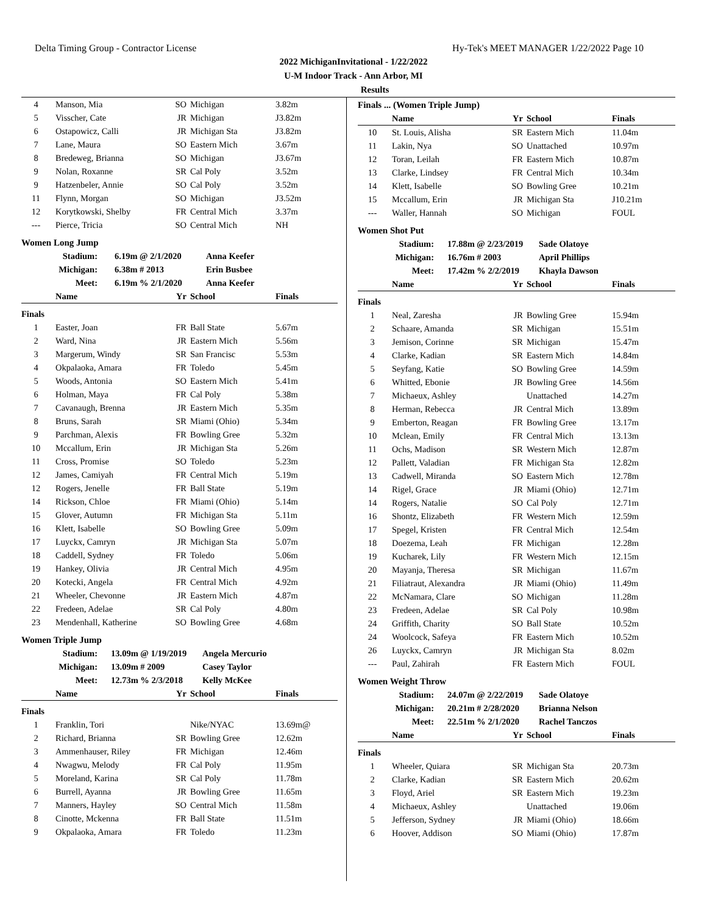Delta Timing Group - Contractor License Hy-Tek's MEET MANAGER 1/22/2022 Page 10
2022 MichiganInvitational - 1/22/2022
U-M Indoor Track - Ann Arbor, MI
Results
| 4 | Manson, Mia | SO | Michigan | 3.82m |
| 5 | Visscher, Cate | JR | Michigan | J3.82m |
| 6 | Ostapowicz, Calli | JR | Michigan Sta | J3.82m |
| 7 | Lane, Maura | SO | Eastern Mich | 3.67m |
| 8 | Bredeweg, Brianna | SO | Michigan | J3.67m |
| 9 | Nolan, Roxanne | SR | Cal Poly | 3.52m |
| 9 | Hatzenbeler, Annie | SO | Cal Poly | 3.52m |
| 11 | Flynn, Morgan | SO | Michigan | J3.52m |
| 12 | Korytkowski, Shelby | FR | Central Mich | 3.37m |
| --- | Pierce, Tricia | SO | Central Mich | NH |
Women Long Jump
| Stadium: | 6.19m @ 2/1/2020 | Anna Keefer |
| Michigan: | 6.38m # 2013 | Erin Busbee |
| Meet: | 6.19m % 2/1/2020 | Anna Keefer |
| | Name | Yr | School | Finals |
| --- | --- | --- | --- | --- |
| Finals | | | | |
| 1 | Easter, Joan | FR | Ball State | 5.67m |
| 2 | Ward, Nina | JR | Eastern Mich | 5.56m |
| 3 | Margerum, Windy | SR | San Francisc | 5.53m |
| 4 | Okpalaoka, Amara | FR | Toledo | 5.45m |
| 5 | Woods, Antonia | SO | Eastern Mich | 5.41m |
| 6 | Holman, Maya | FR | Cal Poly | 5.38m |
| 7 | Cavanaugh, Brenna | JR | Eastern Mich | 5.35m |
| 8 | Bruns, Sarah | SR | Miami (Ohio) | 5.34m |
| 9 | Parchman, Alexis | FR | Bowling Gree | 5.32m |
| 10 | Mccallum, Erin | JR | Michigan Sta | 5.26m |
| 11 | Cross, Promise | SO | Toledo | 5.23m |
| 12 | James, Camiyah | FR | Central Mich | 5.19m |
| 12 | Rogers, Jenelle | FR | Ball State | 5.19m |
| 14 | Rickson, Chloe | FR | Miami (Ohio) | 5.14m |
| 15 | Glover, Autumn | FR | Michigan Sta | 5.11m |
| 16 | Klett, Isabelle | SO | Bowling Gree | 5.09m |
| 17 | Luyckx, Camryn | JR | Michigan Sta | 5.07m |
| 18 | Caddell, Sydney | FR | Toledo | 5.06m |
| 19 | Hankey, Olivia | JR | Central Mich | 4.95m |
| 20 | Kotecki, Angela | FR | Central Mich | 4.92m |
| 21 | Wheeler, Chevonne | JR | Eastern Mich | 4.87m |
| 22 | Fredeen, Adelae | SR | Cal Poly | 4.80m |
| 23 | Mendenhall, Katherine | SO | Bowling Gree | 4.68m |
Women Triple Jump
| Stadium: | 13.09m @ 1/19/2019 | Angela Mercurio |
| Michigan: | 13.09m # 2009 | Casey Taylor |
| Meet: | 12.73m % 2/3/2018 | Kelly McKee |
| | Name | Yr | School | Finals |
| --- | --- | --- | --- | --- |
| Finals | | | | |
| 1 | Franklin, Tori | | Nike/NYAC | 13.69m@ |
| 2 | Richard, Brianna | SR | Bowling Gree | 12.62m |
| 3 | Ammenhauser, Riley | FR | Michigan | 12.46m |
| 4 | Nwagwu, Melody | FR | Cal Poly | 11.95m |
| 5 | Moreland, Karina | SR | Cal Poly | 11.78m |
| 6 | Burrell, Ayanna | JR | Bowling Gree | 11.65m |
| 7 | Manners, Hayley | SO | Central Mich | 11.58m |
| 8 | Cinotte, Mckenna | FR | Ball State | 11.51m |
| 9 | Okpalaoka, Amara | FR | Toledo | 11.23m |
Finals ... (Women Triple Jump)
| | Name | Yr | School | Finals |
| --- | --- | --- | --- | --- |
| 10 | St. Louis, Alisha | SR | Eastern Mich | 11.04m |
| 11 | Lakin, Nya | SO | Unattached | 10.97m |
| 12 | Toran, Leilah | FR | Eastern Mich | 10.87m |
| 13 | Clarke, Lindsey | FR | Central Mich | 10.34m |
| 14 | Klett, Isabelle | SO | Bowling Gree | 10.21m |
| 15 | Mccallum, Erin | JR | Michigan Sta | J10.21m |
| --- | Waller, Hannah | SO | Michigan | FOUL |
Women Shot Put
| Stadium: | 17.88m @ 2/23/2019 | Sade Olatoye |
| Michigan: | 16.76m # 2003 | April Phillips |
| Meet: | 17.42m % 2/2/2019 | Khayla Dawson |
| | Name | Yr | School | Finals |
| --- | --- | --- | --- | --- |
| Finals | | | | |
| 1 | Neal, Zaresha | JR | Bowling Gree | 15.94m |
| 2 | Schaare, Amanda | SR | Michigan | 15.51m |
| 3 | Jemison, Corinne | SR | Michigan | 15.47m |
| 4 | Clarke, Kadian | SR | Eastern Mich | 14.84m |
| 5 | Seyfang, Katie | SO | Bowling Gree | 14.59m |
| 6 | Whitted, Ebonie | JR | Bowling Gree | 14.56m |
| 7 | Michaeux, Ashley | | Unattached | 14.27m |
| 8 | Herman, Rebecca | JR | Central Mich | 13.89m |
| 9 | Emberton, Reagan | FR | Bowling Gree | 13.17m |
| 10 | Mclean, Emily | FR | Central Mich | 13.13m |
| 11 | Ochs, Madison | SR | Western Mich | 12.87m |
| 12 | Pallett, Valadian | FR | Michigan Sta | 12.82m |
| 13 | Cadwell, Miranda | SO | Eastern Mich | 12.78m |
| 14 | Rigel, Grace | JR | Miami (Ohio) | 12.71m |
| 14 | Rogers, Natalie | SO | Cal Poly | 12.71m |
| 16 | Shontz, Elizabeth | FR | Western Mich | 12.59m |
| 17 | Spegel, Kristen | FR | Central Mich | 12.54m |
| 18 | Doezema, Leah | FR | Michigan | 12.28m |
| 19 | Kucharek, Lily | FR | Western Mich | 12.15m |
| 20 | Mayanja, Theresa | SR | Michigan | 11.67m |
| 21 | Filiatraut, Alexandra | JR | Miami (Ohio) | 11.49m |
| 22 | McNamara, Clare | SO | Michigan | 11.28m |
| 23 | Fredeen, Adelae | SR | Cal Poly | 10.98m |
| 24 | Griffith, Charity | SO | Ball State | 10.52m |
| 24 | Woolcock, Safeya | FR | Eastern Mich | 10.52m |
| 26 | Luyckx, Camryn | JR | Michigan Sta | 8.02m |
| --- | Paul, Zahirah | FR | Eastern Mich | FOUL |
Women Weight Throw
| Stadium: | 24.07m @ 2/22/2019 | Sade Olatoye |
| Michigan: | 20.21m # 2/28/2020 | Brianna Nelson |
| Meet: | 22.51m % 2/1/2020 | Rachel Tanczos |
| | Name | Yr | School | Finals |
| --- | --- | --- | --- | --- |
| Finals | | | | |
| 1 | Wheeler, Quiara | SR | Michigan Sta | 20.73m |
| 2 | Clarke, Kadian | SR | Eastern Mich | 20.62m |
| 3 | Floyd, Ariel | SR | Eastern Mich | 19.23m |
| 4 | Michaeux, Ashley | | Unattached | 19.06m |
| 5 | Jefferson, Sydney | JR | Miami (Ohio) | 18.66m |
| 6 | Hoover, Addison | SO | Miami (Ohio) | 17.87m |